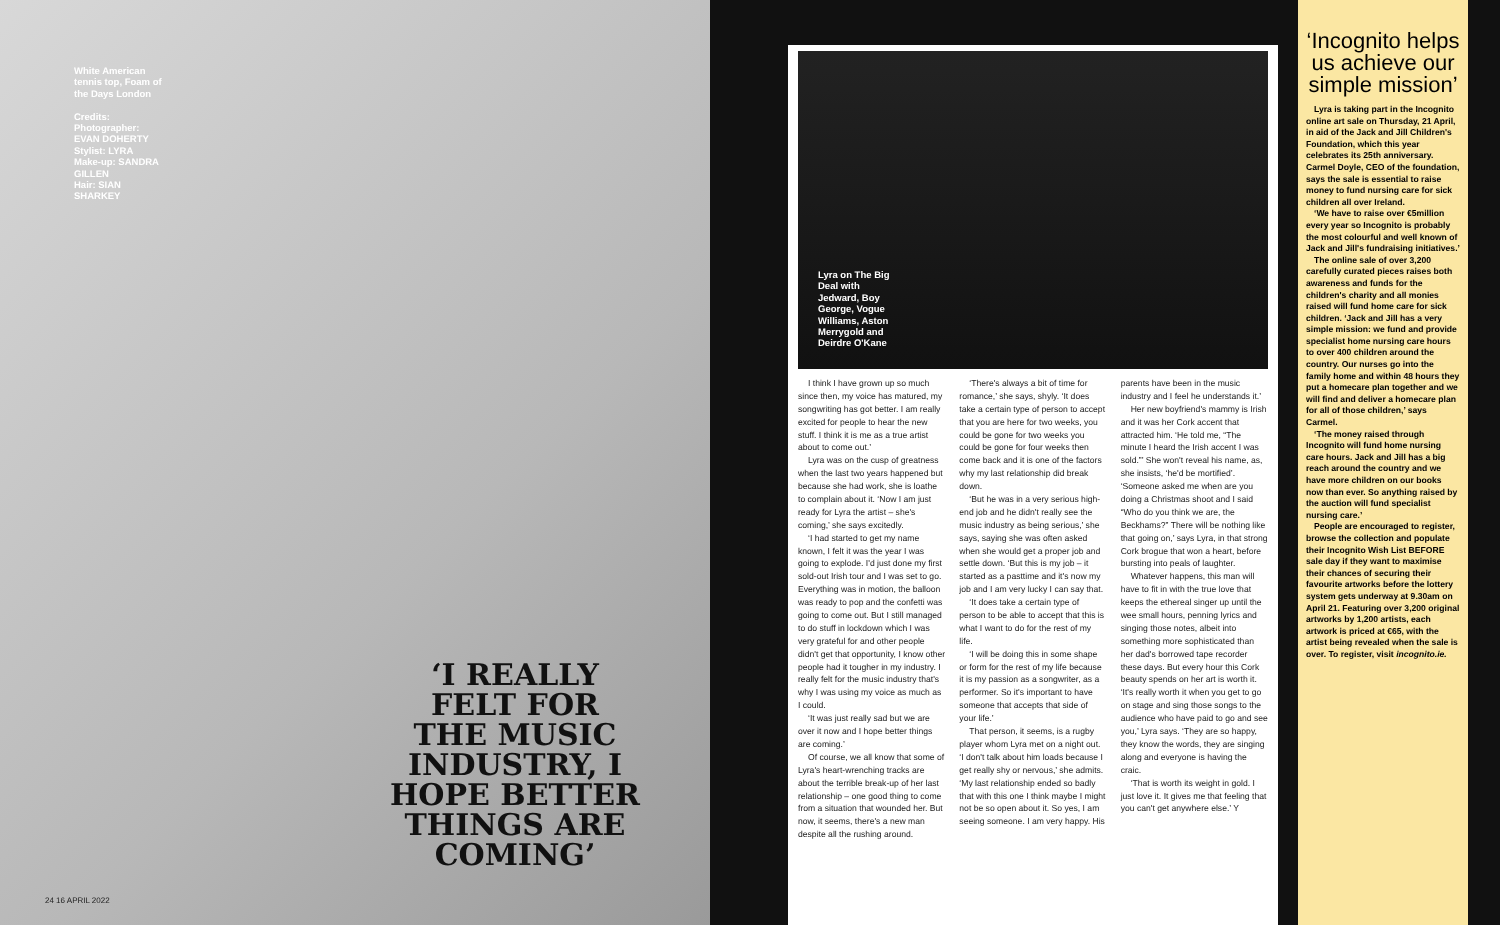White American tennis top, Foam of the Days London
Credits:
Photographer: EVAN DOHERTY
Stylist: LYRA
Make-up: SANDRA GILLEN
Hair: SIAN SHARKEY
‘I REALLY FELT FOR THE MUSIC INDUSTRY, I HOPE BETTER THINGS ARE COMING’
24 16 APRIL 2022
Lyra on The Big Deal with Jedward, Boy George, Vogue Williams, Aston Merrygold and Deirdre O'Kane
I think I have grown up so much since then, my voice has matured, my songwriting has got better. I am really excited for people to hear the new stuff. I think it is me as a true artist about to come out.’
Lyra was on the cusp of greatness when the last two years happened but because she had work, she is loathe to complain about it. ‘Now I am just ready for Lyra the artist – she's coming,’ she says excitedly.
‘I had started to get my name known, I felt it was the year I was going to explode. I'd just done my first sold-out Irish tour and I was set to go. Everything was in motion, the balloon was ready to pop and the confetti was going to come out. But I still managed to do stuff in lockdown which I was very grateful for and other people didn't get that opportunity, I know other people had it tougher in my industry. I really felt for the music industry that's why I was using my voice as much as I could.
‘It was just really sad but we are over it now and I hope better things are coming.’
Of course, we all know that some of Lyra's heart-wrenching tracks are about the terrible break-up of her last relationship – one good thing to come from a situation that wounded her. But now, it seems, there's a new man despite all the rushing around.
‘There's always a bit of time for romance,’ she says, shyly. ‘It does take a certain type of person to accept that you are here for two weeks, you could be gone for two weeks you could be gone for four weeks then come back and it is one of the factors why my last relationship did break down.
‘But he was in a very serious high-end job and he didn't really see the music industry as being serious,’ she says, saying she was often asked when she would get a proper job and settle down. ‘But this is my job – it started as a pasttime and it's now my job and I am very lucky I can say that.
‘It does take a certain type of person to be able to accept that this is what I want to do for the rest of my life.
‘I will be doing this in some shape or form for the rest of my life because it is my passion as a songwriter, as a performer. So it's important to have someone that accepts that side of your life.’
That person, it seems, is a rugby player whom Lyra met on a night out. ‘I don't talk about him loads because I get really shy or nervous,’ she admits. ‘My last relationship ended so badly that with this one I think maybe I might not be so open about it. So yes, I am seeing someone. I am very happy. His parents have been in the music industry and I feel he understands it.’
Her new boyfriend's mammy is Irish and it was her Cork accent that attracted him. ‘He told me, “The minute I heard the Irish accent I was sold.”’ She won't reveal his name, as, she insists, ‘he'd be mortified’. ‘Someone asked me when are you doing a Christmas shoot and I said “Who do you think we are, the Beckhams?” There will be nothing like that going on,’ says Lyra, in that strong Cork brogue that won a heart, before bursting into peals of laughter.
Whatever happens, this man will have to fit in with the true love that keeps the ethereal singer up until the wee small hours, penning lyrics and singing those notes, albeit into something more sophisticated than her dad's borrowed tape recorder these days. But every hour this Cork beauty spends on her art is worth it. ‘It's really worth it when you get to go on stage and sing those songs to the audience who have paid to go and see you,’ Lyra says. ‘They are so happy, they know the words, they are singing along and everyone is having the craic.
‘That is worth its weight in gold. I just love it. It gives me that feeling that you can't get anywhere else.’ Y
‘Incognito helps us achieve our simple mission’
Lyra is taking part in the Incognito online art sale on Thursday, 21 April, in aid of the Jack and Jill Children's Foundation, which this year celebrates its 25th anniversary. Carmel Doyle, CEO of the foundation, says the sale is essential to raise money to fund nursing care for sick children all over Ireland.
‘We have to raise over €5million every year so Incognito is probably the most colourful and well known of Jack and Jill's fundraising initiatives.’
The online sale of over 3,200 carefully curated pieces raises both awareness and funds for the children's charity and all monies raised will fund home care for sick children. ‘Jack and Jill has a very simple mission: we fund and provide specialist home nursing care hours to over 400 children around the country. Our nurses go into the family home and within 48 hours they put a homecare plan together and we will find and deliver a homecare plan for all of those children,’ says Carmel.
‘The money raised through Incognito will fund home nursing care hours. Jack and Jill has a big reach around the country and we have more children on our books now than ever. So anything raised by the auction will fund specialist nursing care.’
People are encouraged to register, browse the collection and populate their Incognito Wish List BEFORE sale day if they want to maximise their chances of securing their favourite artworks before the lottery system gets underway at 9.30am on April 21. Featuring over 3,200 original artworks by 1,200 artists, each artwork is priced at €65, with the artist being revealed when the sale is over. To register, visit incognito.ie.